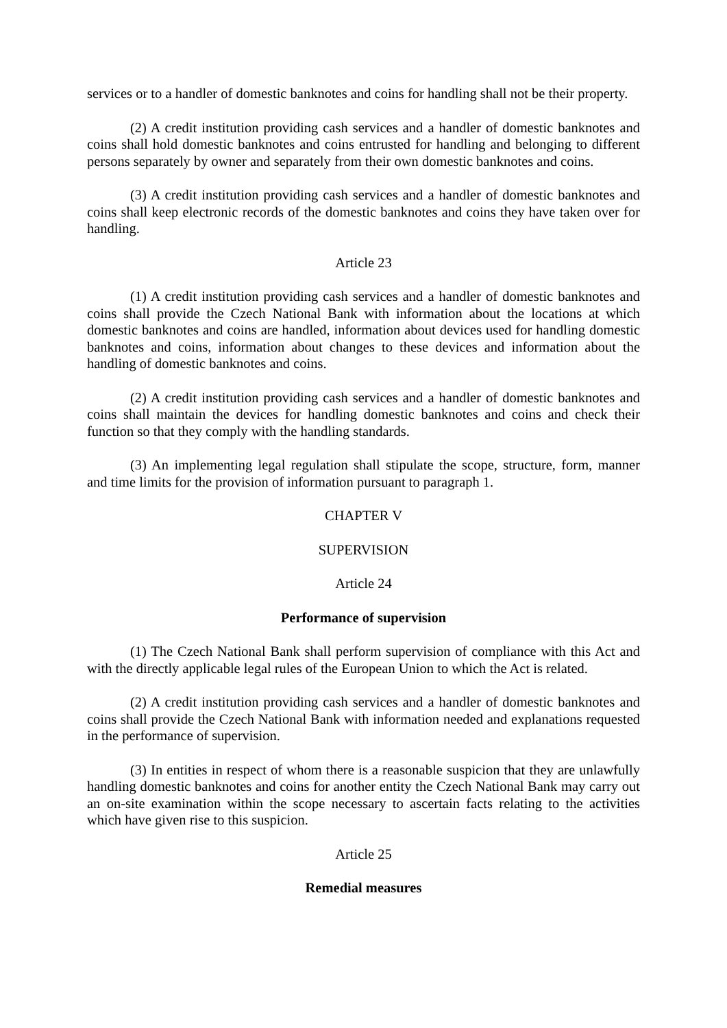services or to a handler of domestic banknotes and coins for handling shall not be their property.
(2) A credit institution providing cash services and a handler of domestic banknotes and coins shall hold domestic banknotes and coins entrusted for handling and belonging to different persons separately by owner and separately from their own domestic banknotes and coins.
(3) A credit institution providing cash services and a handler of domestic banknotes and coins shall keep electronic records of the domestic banknotes and coins they have taken over for handling.
Article 23
(1) A credit institution providing cash services and a handler of domestic banknotes and coins shall provide the Czech National Bank with information about the locations at which domestic banknotes and coins are handled, information about devices used for handling domestic banknotes and coins, information about changes to these devices and information about the handling of domestic banknotes and coins.
(2) A credit institution providing cash services and a handler of domestic banknotes and coins shall maintain the devices for handling domestic banknotes and coins and check their function so that they comply with the handling standards.
(3) An implementing legal regulation shall stipulate the scope, structure, form, manner and time limits for the provision of information pursuant to paragraph 1.
CHAPTER V
SUPERVISION
Article 24
Performance of supervision
(1) The Czech National Bank shall perform supervision of compliance with this Act and with the directly applicable legal rules of the European Union to which the Act is related.
(2) A credit institution providing cash services and a handler of domestic banknotes and coins shall provide the Czech National Bank with information needed and explanations requested in the performance of supervision.
(3) In entities in respect of whom there is a reasonable suspicion that they are unlawfully handling domestic banknotes and coins for another entity the Czech National Bank may carry out an on-site examination within the scope necessary to ascertain facts relating to the activities which have given rise to this suspicion.
Article 25
Remedial measures